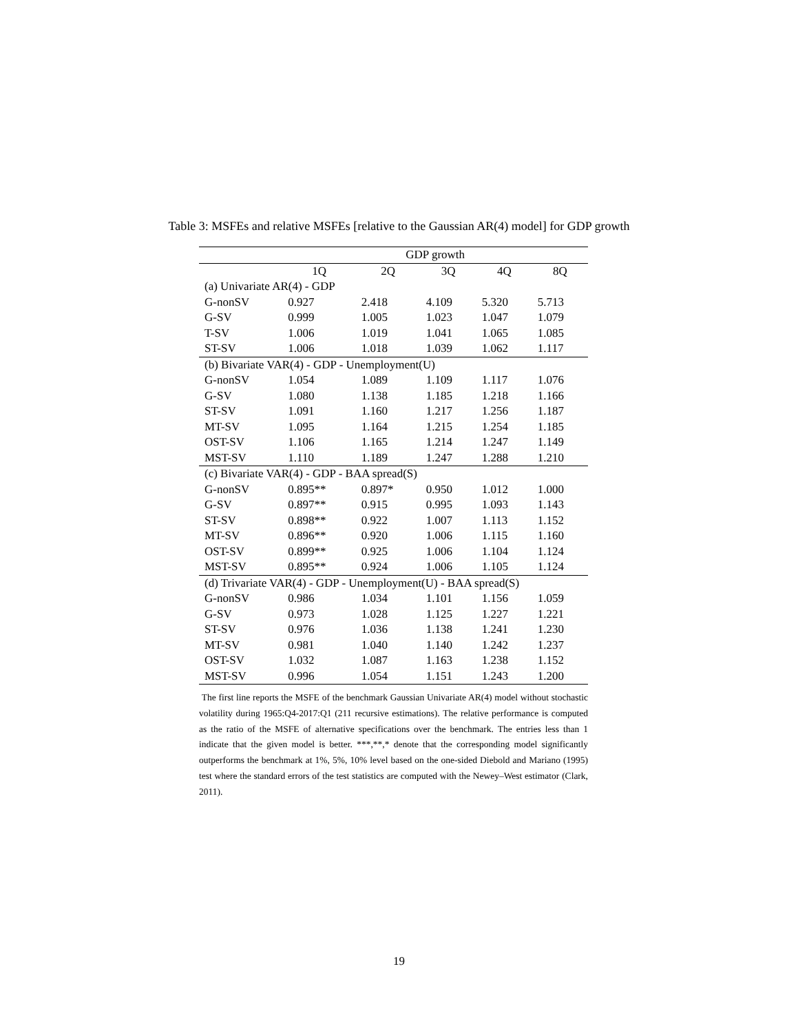Table 3: MSFEs and relative MSFEs [relative to the Gaussian AR(4) model] for GDP growth
| | GDP growth | | | | |
| --- | --- | --- | --- | --- | --- |
| | 1Q | 2Q | 3Q | 4Q | 8Q |
| (a) Univariate AR(4) - GDP | | | | | |
| G-nonSV | 0.927 | 2.418 | 4.109 | 5.320 | 5.713 |
| G-SV | 0.999 | 1.005 | 1.023 | 1.047 | 1.079 |
| T-SV | 1.006 | 1.019 | 1.041 | 1.065 | 1.085 |
| ST-SV | 1.006 | 1.018 | 1.039 | 1.062 | 1.117 |
| (b) Bivariate VAR(4) - GDP - Unemployment(U) | | | | | |
| G-nonSV | 1.054 | 1.089 | 1.109 | 1.117 | 1.076 |
| G-SV | 1.080 | 1.138 | 1.185 | 1.218 | 1.166 |
| ST-SV | 1.091 | 1.160 | 1.217 | 1.256 | 1.187 |
| MT-SV | 1.095 | 1.164 | 1.215 | 1.254 | 1.185 |
| OST-SV | 1.106 | 1.165 | 1.214 | 1.247 | 1.149 |
| MST-SV | 1.110 | 1.189 | 1.247 | 1.288 | 1.210 |
| (c) Bivariate VAR(4) - GDP - BAA spread(S) | | | | | |
| G-nonSV | 0.895** | 0.897* | 0.950 | 1.012 | 1.000 |
| G-SV | 0.897** | 0.915 | 0.995 | 1.093 | 1.143 |
| ST-SV | 0.898** | 0.922 | 1.007 | 1.113 | 1.152 |
| MT-SV | 0.896** | 0.920 | 1.006 | 1.115 | 1.160 |
| OST-SV | 0.899** | 0.925 | 1.006 | 1.104 | 1.124 |
| MST-SV | 0.895** | 0.924 | 1.006 | 1.105 | 1.124 |
| (d) Trivariate VAR(4) - GDP - Unemployment(U) - BAA spread(S) | | | | | |
| G-nonSV | 0.986 | 1.034 | 1.101 | 1.156 | 1.059 |
| G-SV | 0.973 | 1.028 | 1.125 | 1.227 | 1.221 |
| ST-SV | 0.976 | 1.036 | 1.138 | 1.241 | 1.230 |
| MT-SV | 0.981 | 1.040 | 1.140 | 1.242 | 1.237 |
| OST-SV | 1.032 | 1.087 | 1.163 | 1.238 | 1.152 |
| MST-SV | 0.996 | 1.054 | 1.151 | 1.243 | 1.200 |
The first line reports the MSFE of the benchmark Gaussian Univariate AR(4) model without stochastic volatility during 1965:Q4-2017:Q1 (211 recursive estimations). The relative performance is computed as the ratio of the MSFE of alternative specifications over the benchmark. The entries less than 1 indicate that the given model is better. ***,**,* denote that the corresponding model significantly outperforms the benchmark at 1%, 5%, 10% level based on the one-sided Diebold and Mariano (1995) test where the standard errors of the test statistics are computed with the Newey–West estimator (Clark, 2011).
19